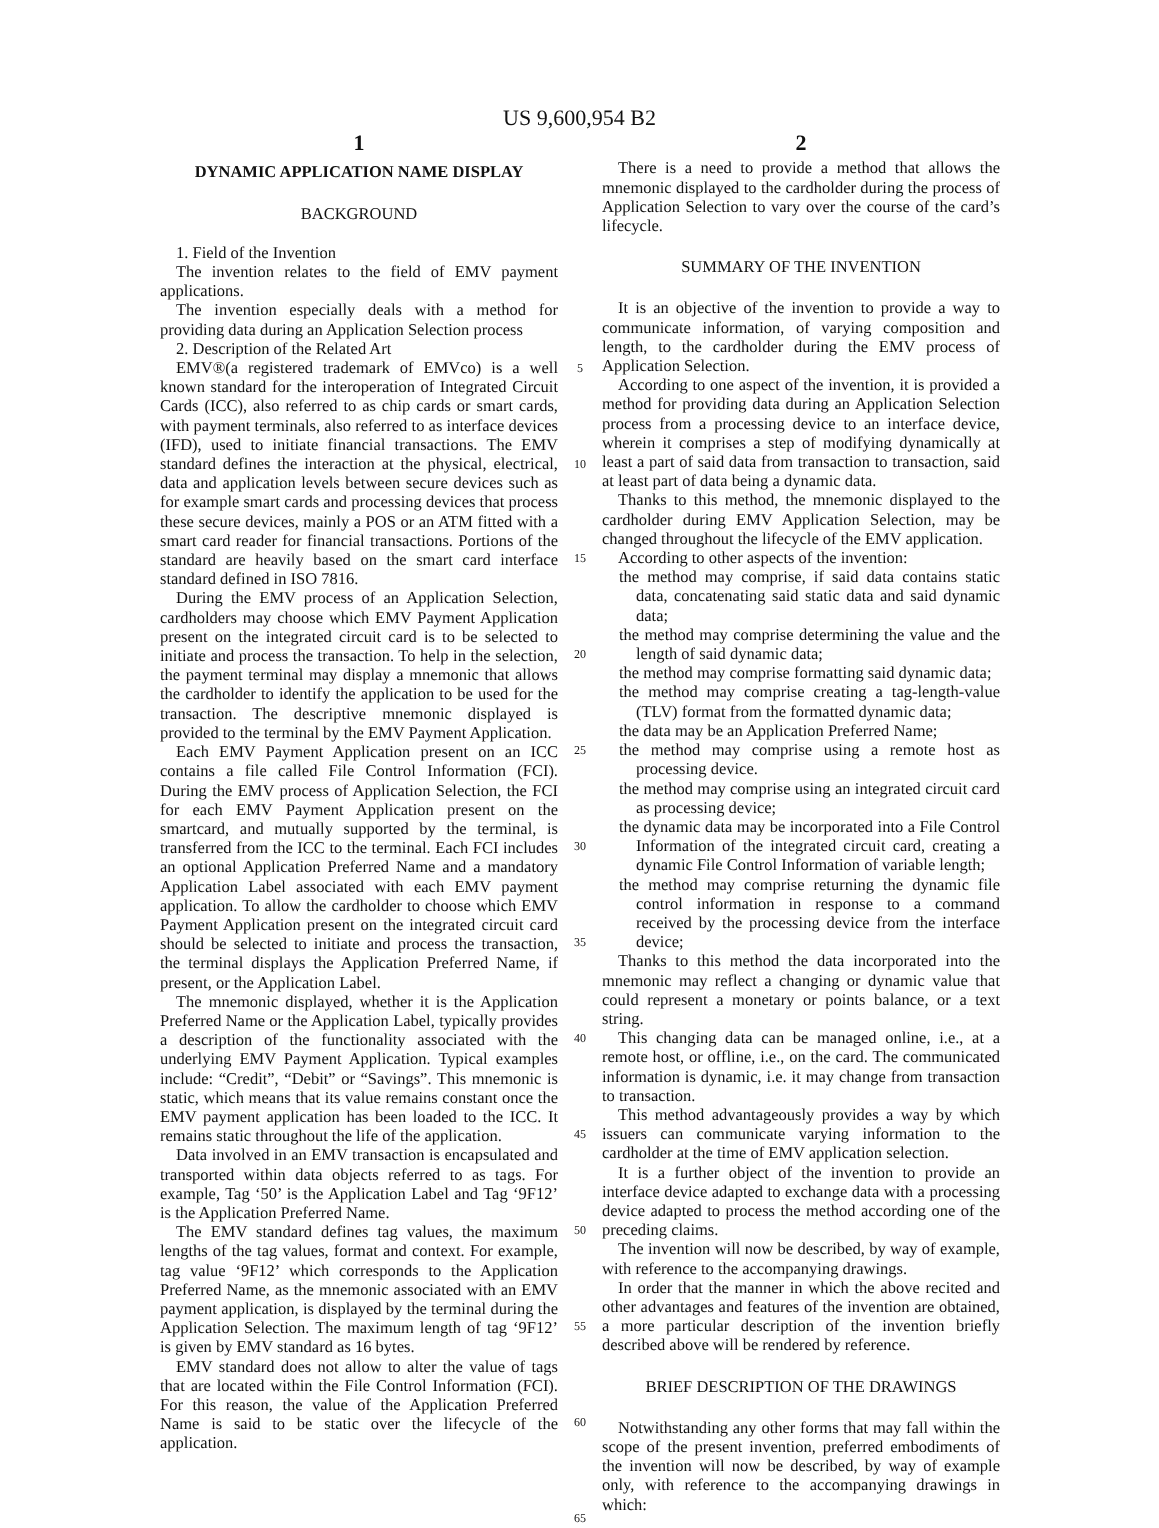US 9,600,954 B2
1
DYNAMIC APPLICATION NAME DISPLAY
BACKGROUND
1. Field of the Invention
The invention relates to the field of EMV payment applications.
The invention especially deals with a method for providing data during an Application Selection process
2. Description of the Related Art
EMV®(a registered trademark of EMVco) is a well known standard for the interoperation of Integrated Circuit Cards (ICC), also referred to as chip cards or smart cards, with payment terminals, also referred to as interface devices (IFD), used to initiate financial transactions. The EMV standard defines the interaction at the physical, electrical, data and application levels between secure devices such as for example smart cards and processing devices that process these secure devices, mainly a POS or an ATM fitted with a smart card reader for financial transactions. Portions of the standard are heavily based on the smart card interface standard defined in ISO 7816.
During the EMV process of an Application Selection, cardholders may choose which EMV Payment Application present on the integrated circuit card is to be selected to initiate and process the transaction. To help in the selection, the payment terminal may display a mnemonic that allows the cardholder to identify the application to be used for the transaction. The descriptive mnemonic displayed is provided to the terminal by the EMV Payment Application.
Each EMV Payment Application present on an ICC contains a file called File Control Information (FCI). During the EMV process of Application Selection, the FCI for each EMV Payment Application present on the smartcard, and mutually supported by the terminal, is transferred from the ICC to the terminal. Each FCI includes an optional Application Preferred Name and a mandatory Application Label associated with each EMV payment application. To allow the cardholder to choose which EMV Payment Application present on the integrated circuit card should be selected to initiate and process the transaction, the terminal displays the Application Preferred Name, if present, or the Application Label.
The mnemonic displayed, whether it is the Application Preferred Name or the Application Label, typically provides a description of the functionality associated with the underlying EMV Payment Application. Typical examples include: “Credit”, “Debit” or “Savings”. This mnemonic is static, which means that its value remains constant once the EMV payment application has been loaded to the ICC. It remains static throughout the life of the application.
Data involved in an EMV transaction is encapsulated and transported within data objects referred to as tags. For example, Tag ‘50’ is the Application Label and Tag ‘9F12’ is the Application Preferred Name.
The EMV standard defines tag values, the maximum lengths of the tag values, format and context. For example, tag value ‘9F12’ which corresponds to the Application Preferred Name, as the mnemonic associated with an EMV payment application, is displayed by the terminal during the Application Selection. The maximum length of tag ‘9F12’ is given by EMV standard as 16 bytes.
EMV standard does not allow to alter the value of tags that are located within the File Control Information (FCI). For this reason, the value of the Application Preferred Name is said to be static over the lifecycle of the application.
5
10
15
20
25
30
35
40
45
50
55
60
65
2
There is a need to provide a method that allows the mnemonic displayed to the cardholder during the process of Application Selection to vary over the course of the card’s lifecycle.
SUMMARY OF THE INVENTION
It is an objective of the invention to provide a way to communicate information, of varying composition and length, to the cardholder during the EMV process of Application Selection.
According to one aspect of the invention, it is provided a method for providing data during an Application Selection process from a processing device to an interface device, wherein it comprises a step of modifying dynamically at least a part of said data from transaction to transaction, said at least part of data being a dynamic data.
Thanks to this method, the mnemonic displayed to the cardholder during EMV Application Selection, may be changed throughout the lifecycle of the EMV application.
According to other aspects of the invention:
the method may comprise, if said data contains static data, concatenating said static data and said dynamic data;
the method may comprise determining the value and the length of said dynamic data;
the method may comprise formatting said dynamic data;
the method may comprise creating a tag-length-value (TLV) format from the formatted dynamic data;
the data may be an Application Preferred Name;
the method may comprise using a remote host as processing device.
the method may comprise using an integrated circuit card as processing device;
the dynamic data may be incorporated into a File Control Information of the integrated circuit card, creating a dynamic File Control Information of variable length;
the method may comprise returning the dynamic file control information in response to a command received by the processing device from the interface device;
Thanks to this method the data incorporated into the mnemonic may reflect a changing or dynamic value that could represent a monetary or points balance, or a text string.
This changing data can be managed online, i.e., at a remote host, or offline, i.e., on the card. The communicated information is dynamic, i.e. it may change from transaction to transaction.
This method advantageously provides a way by which issuers can communicate varying information to the cardholder at the time of EMV application selection.
It is a further object of the invention to provide an interface device adapted to exchange data with a processing device adapted to process the method according one of the preceding claims.
The invention will now be described, by way of example, with reference to the accompanying drawings.
In order that the manner in which the above recited and other advantages and features of the invention are obtained, a more particular description of the invention briefly described above will be rendered by reference.
BRIEF DESCRIPTION OF THE DRAWINGS
Notwithstanding any other forms that may fall within the scope of the present invention, preferred embodiments of the invention will now be described, by way of example only, with reference to the accompanying drawings in which: